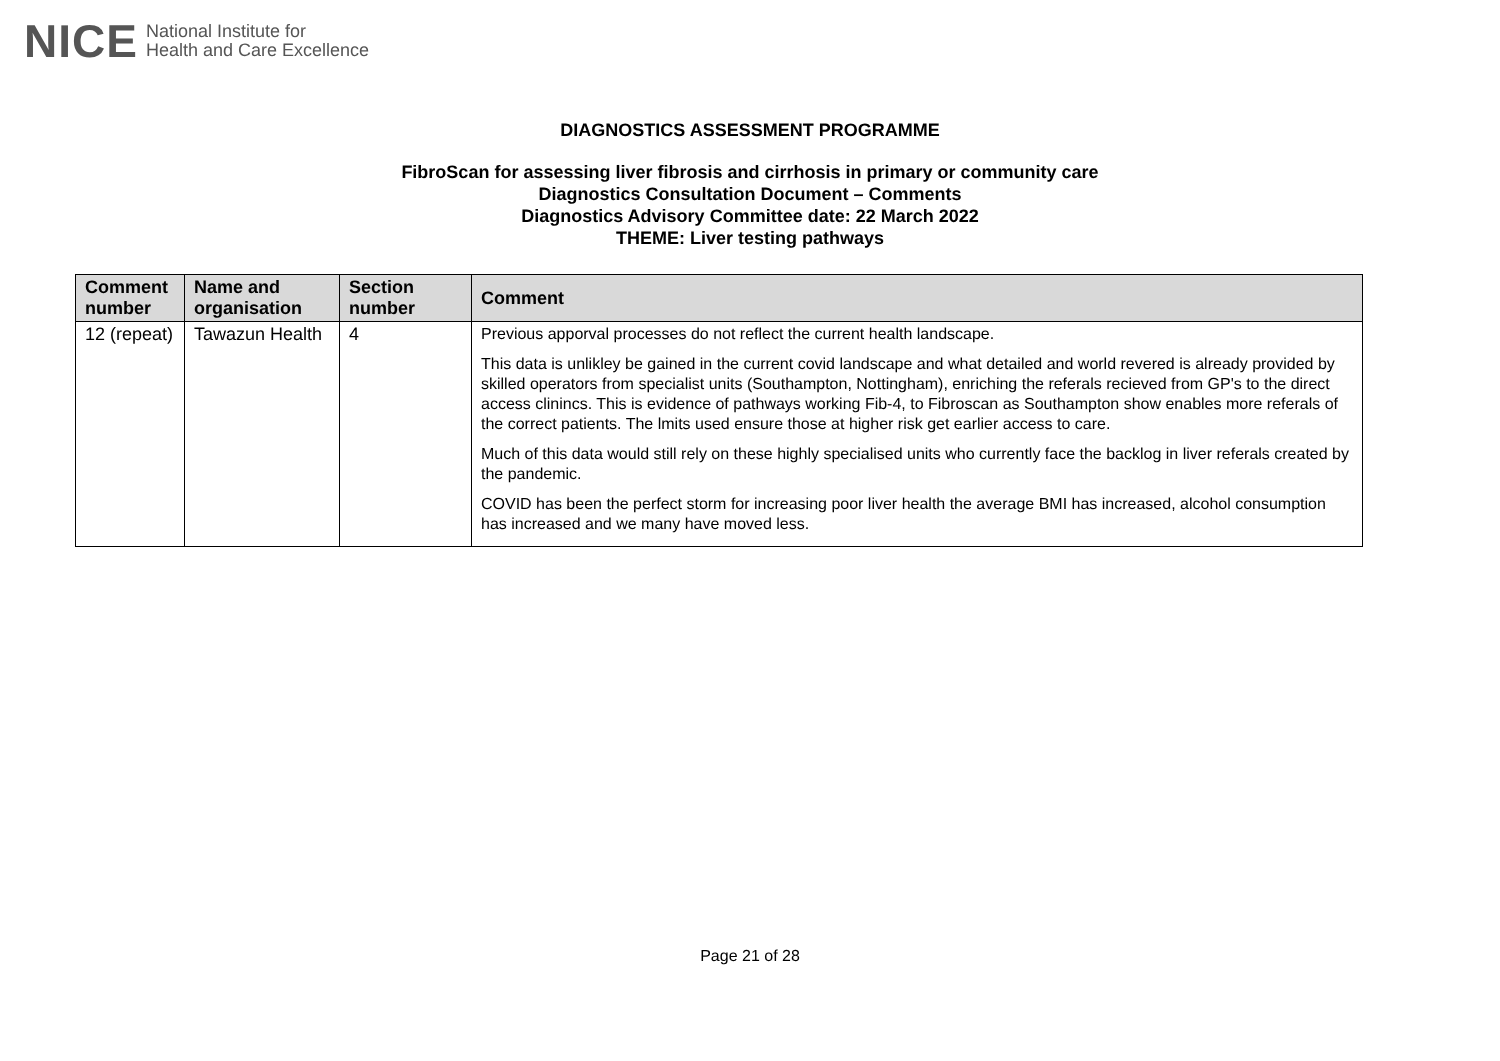NICE National Institute for
Health and Care Excellence
DIAGNOSTICS ASSESSMENT PROGRAMME
FibroScan for assessing liver fibrosis and cirrhosis in primary or community care
Diagnostics Consultation Document – Comments
Diagnostics Advisory Committee date: 22 March 2022
THEME: Liver testing pathways
| Comment number | Name and organisation | Section number | Comment |
| --- | --- | --- | --- |
| 12 (repeat) | Tawazun Health | 4 | Previous apporval processes do not reflect the current health landscape. This data is unlikley be gained in the current covid landscape and what detailed and world revered is already provided by skilled operators from specialist units (Southampton, Nottingham), enriching the referals recieved from GP's to the direct access clinincs. This is evidence of pathways working Fib-4, to Fibroscan as Southampton show enables more referals of the correct patients. The lmits used ensure those at higher risk get earlier access to care. Much of this data would still rely on these highly specialised units who currently face the backlog in liver referals created by the pandemic. COVID has been the perfect storm for increasing poor liver health the average BMI has increased, alcohol consumption has increased and we many have moved less. |
Page 21 of 28